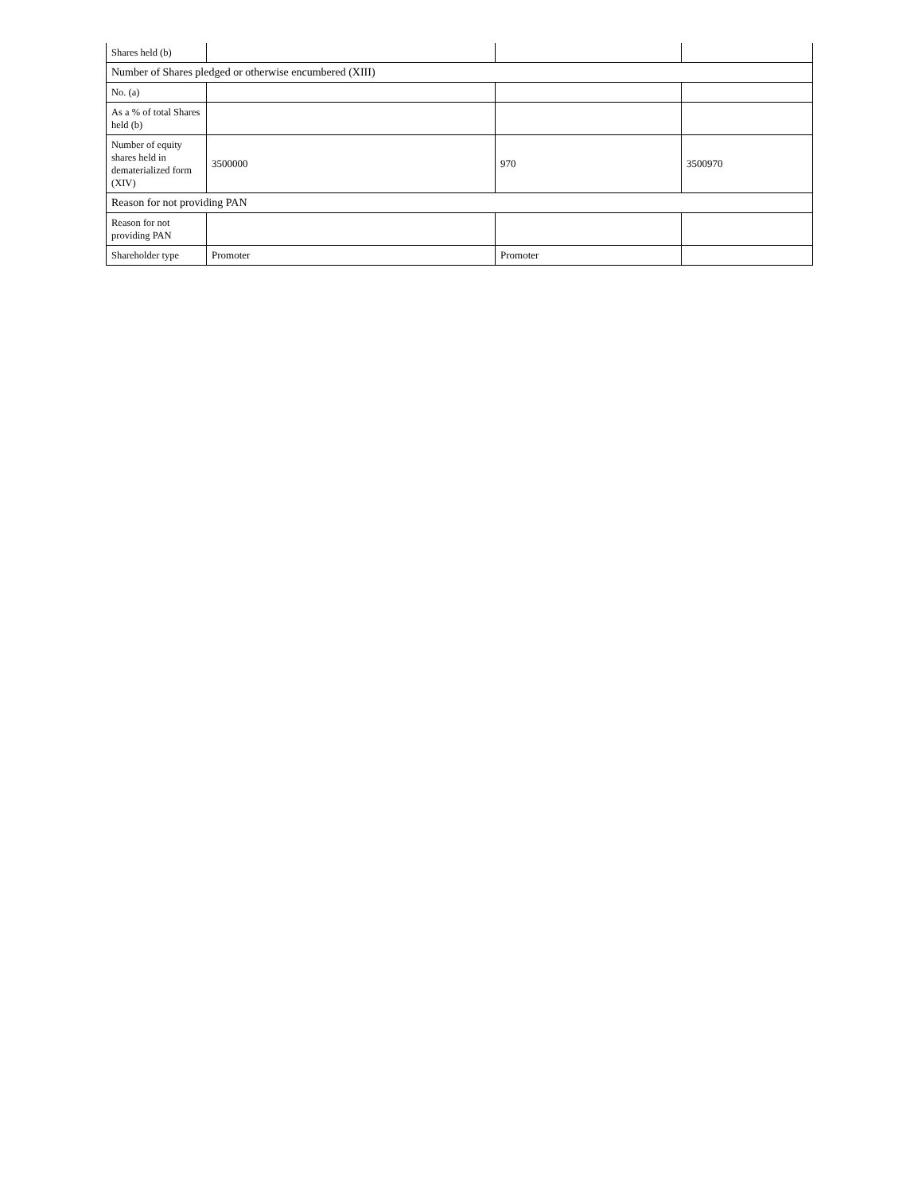| Shares held (b) | | | |
| Number of Shares pledged or otherwise encumbered (XIII) | | | |
| No. (a) | | | |
| As a % of total Shares held (b) | | | |
| Number of equity shares held in dematerialized form (XIV) | 3500000 | 970 | 3500970 |
| Reason for not providing PAN | | | |
| Reason for not providing PAN | | | |
| Shareholder type | Promoter | Promoter | |